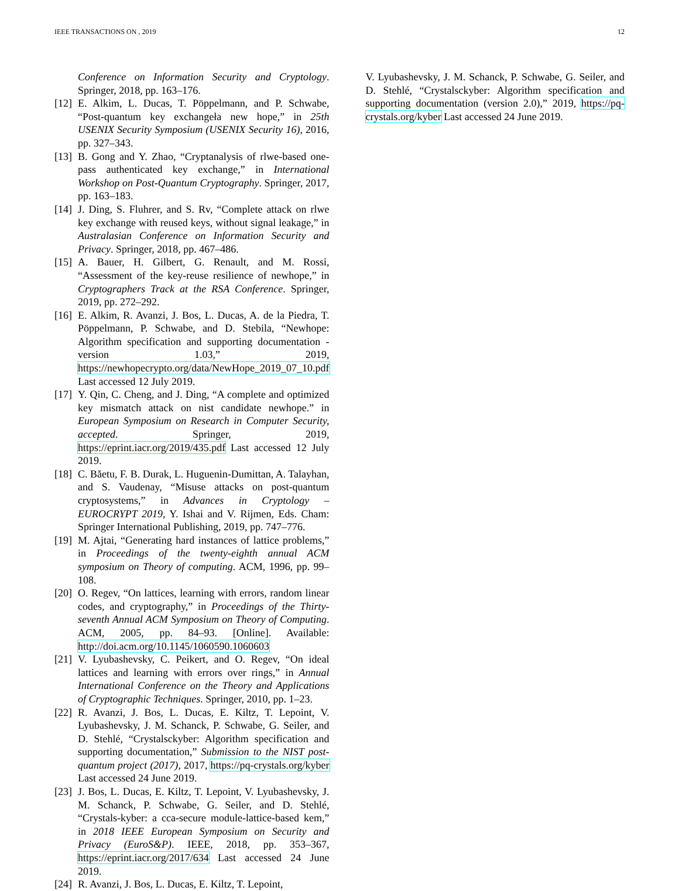IEEE TRANSACTIONS ON , 2019 12
Conference on Information Security and Cryptology. Springer, 2018, pp. 163–176.
[12] E. Alkim, L. Ducas, T. Pöppelmann, and P. Schwabe, “Post-quantum key exchangeła new hope,” in 25th USENIX Security Symposium (USENIX Security 16), 2016, pp. 327–343.
[13] B. Gong and Y. Zhao, “Cryptanalysis of rlwe-based one-pass authenticated key exchange,” in International Workshop on Post-Quantum Cryptography. Springer, 2017, pp. 163–183.
[14] J. Ding, S. Fluhrer, and S. Rv, “Complete attack on rlwe key exchange with reused keys, without signal leakage,” in Australasian Conference on Information Security and Privacy. Springer, 2018, pp. 467–486.
[15] A. Bauer, H. Gilbert, G. Renault, and M. Rossi, “Assessment of the key-reuse resilience of newhope,” in Cryptographers Track at the RSA Conference. Springer, 2019, pp. 272–292.
[16] E. Alkim, R. Avanzi, J. Bos, L. Ducas, A. de la Piedra, T. Pöppelmann, P. Schwabe, and D. Stebila, “Newhope: Algorithm specification and supporting documentation - version 1.03,” 2019, https://newhopecrypto.org/data/NewHope_2019_07_10.pdf Last accessed 12 July 2019.
[17] Y. Qin, C. Cheng, and J. Ding, “A complete and optimized key mismatch attack on nist candidate newhope.” in European Symposium on Research in Computer Security, accepted. Springer, 2019, https://eprint.iacr.org/2019/435.pdf Last accessed 12 July 2019.
[18] C. Băetu, F. B. Durak, L. Huguenin-Dumittan, A. Talayhan, and S. Vaudenay, “Misuse attacks on post-quantum cryptosystems,” in Advances in Cryptology – EUROCRYPT 2019, Y. Ishai and V. Rijmen, Eds. Cham: Springer International Publishing, 2019, pp. 747–776.
[19] M. Ajtai, “Generating hard instances of lattice problems,” in Proceedings of the twenty-eighth annual ACM symposium on Theory of computing. ACM, 1996, pp. 99–108.
[20] O. Regev, “On lattices, learning with errors, random linear codes, and cryptography,” in Proceedings of the Thirty-seventh Annual ACM Symposium on Theory of Computing. ACM, 2005, pp. 84–93. [Online]. Available: http://doi.acm.org/10.1145/1060590.1060603
[21] V. Lyubashevsky, C. Peikert, and O. Regev, “On ideal lattices and learning with errors over rings,” in Annual International Conference on the Theory and Applications of Cryptographic Techniques. Springer, 2010, pp. 1–23.
[22] R. Avanzi, J. Bos, L. Ducas, E. Kiltz, T. Lepoint, V. Lyubashevsky, J. M. Schanck, P. Schwabe, G. Seiler, and D. Stehlé, “Crystalsckyber: Algorithm specification and supporting documentation,” Submission to the NIST post-quantum project (2017), 2017, https://pq-crystals.org/kyber Last accessed 24 June 2019.
[23] J. Bos, L. Ducas, E. Kiltz, T. Lepoint, V. Lyubashevsky, J. M. Schanck, P. Schwabe, G. Seiler, and D. Stehlé, “Crystals-kyber: a cca-secure module-lattice-based kem,” in 2018 IEEE European Symposium on Security and Privacy (EuroS&P). IEEE, 2018, pp. 353–367, https://eprint.iacr.org/2017/634 Last accessed 24 June 2019.
[24] R. Avanzi, J. Bos, L. Ducas, E. Kiltz, T. Lepoint,
V. Lyubashevsky, J. M. Schanck, P. Schwabe, G. Seiler, and D. Stehlé, “Crystalsckyber: Algorithm specification and supporting documentation (version 2.0),” 2019, https://pq-crystals.org/kyber Last accessed 24 June 2019.